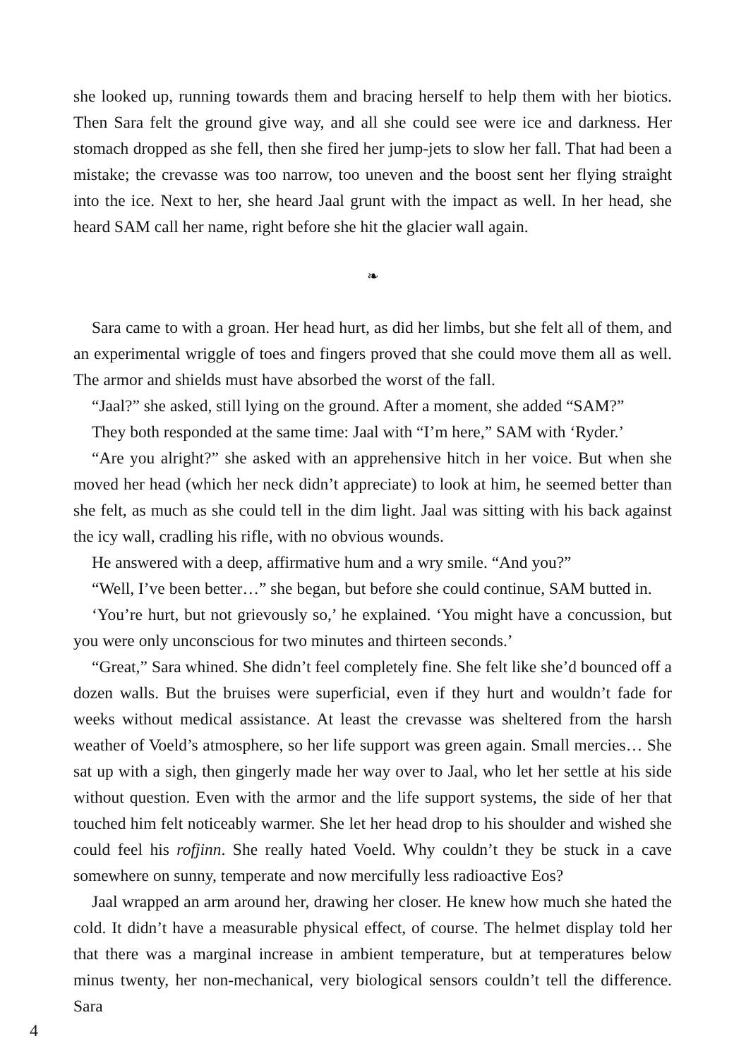she looked up, running towards them and bracing herself to help them with her biotics. Then Sara felt the ground give way, and all she could see were ice and darkness. Her stomach dropped as she fell, then she fired her jump-jets to slow her fall. That had been a mistake; the crevasse was too narrow, too uneven and the boost sent her flying straight into the ice. Next to her, she heard Jaal grunt with the impact as well. In her head, she heard SAM call her name, right before she hit the glacier wall again.
❧
Sara came to with a groan. Her head hurt, as did her limbs, but she felt all of them, and an experimental wriggle of toes and fingers proved that she could move them all as well. The armor and shields must have absorbed the worst of the fall.
“Jaal?” she asked, still lying on the ground. After a moment, she added “SAM?”
They both responded at the same time: Jaal with “I’m here,” SAM with ‘Ryder.’
“Are you alright?” she asked with an apprehensive hitch in her voice. But when she moved her head (which her neck didn’t appreciate) to look at him, he seemed better than she felt, as much as she could tell in the dim light. Jaal was sitting with his back against the icy wall, cradling his rifle, with no obvious wounds.
He answered with a deep, affirmative hum and a wry smile. “And you?”
“Well, I’ve been better…” she began, but before she could continue, SAM butted in.
‘You’re hurt, but not grievously so,’ he explained. ‘You might have a concussion, but you were only unconscious for two minutes and thirteen seconds.’
“Great,” Sara whined. She didn’t feel completely fine. She felt like she’d bounced off a dozen walls. But the bruises were superficial, even if they hurt and wouldn’t fade for weeks without medical assistance. At least the crevasse was sheltered from the harsh weather of Voeld’s atmosphere, so her life support was green again. Small mercies… She sat up with a sigh, then gingerly made her way over to Jaal, who let her settle at his side without question. Even with the armor and the life support systems, the side of her that touched him felt noticeably warmer. She let her head drop to his shoulder and wished she could feel his rofjinn. She really hated Voeld. Why couldn’t they be stuck in a cave somewhere on sunny, temperate and now mercifully less radioactive Eos?
Jaal wrapped an arm around her, drawing her closer. He knew how much she hated the cold. It didn’t have a measurable physical effect, of course. The helmet display told her that there was a marginal increase in ambient temperature, but at temperatures below minus twenty, her non-mechanical, very biological sensors couldn’t tell the difference. Sara
4